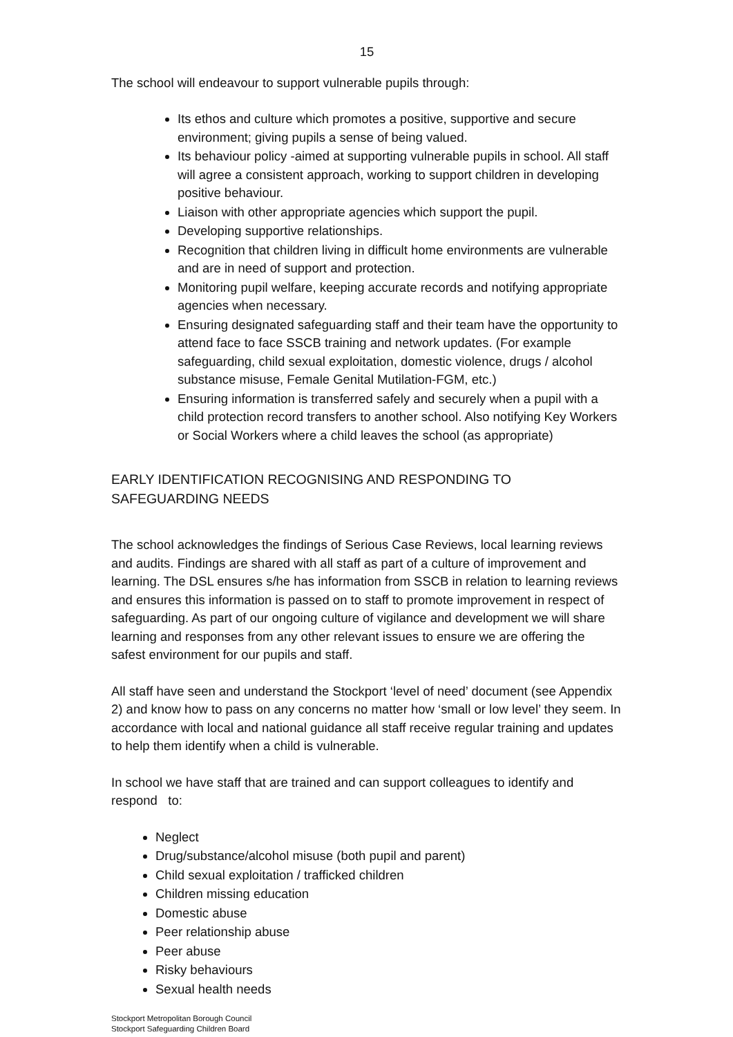15
The school will endeavour to support vulnerable pupils through:
Its ethos and culture which promotes a positive, supportive and secure environment; giving pupils a sense of being valued.
Its behaviour policy -aimed at supporting vulnerable pupils in school. All staff will agree a consistent approach, working to support children in developing positive behaviour.
Liaison with other appropriate agencies which support the pupil.
Developing supportive relationships.
Recognition that children living in difficult home environments are vulnerable and are in need of support and protection.
Monitoring pupil welfare, keeping accurate records and notifying appropriate agencies when necessary.
Ensuring designated safeguarding staff and their team have the opportunity to attend face to face SSCB training and network updates. (For example safeguarding, child sexual exploitation, domestic violence, drugs / alcohol substance misuse, Female Genital Mutilation-FGM, etc.)
Ensuring information is transferred safely and securely when a pupil with a child protection record transfers to another school. Also notifying Key Workers or Social Workers where a child leaves the school (as appropriate)
EARLY IDENTIFICATION RECOGNISING AND RESPONDING TO SAFEGUARDING NEEDS
The school acknowledges the findings of Serious Case Reviews, local learning reviews and audits. Findings are shared with all staff as part of a culture of improvement and learning. The DSL ensures s/he has information from SSCB in relation to learning reviews and ensures this information is passed on to staff to promote improvement in respect of safeguarding. As part of our ongoing culture of vigilance and development we will share learning and responses from any other relevant issues to ensure we are offering the safest environment for our pupils and staff.
All staff have seen and understand the Stockport ‘level of need’ document (see Appendix 2) and know how to pass on any concerns no matter how ‘small or low level’ they seem. In accordance with local and national guidance all staff receive regular training and updates to help them identify when a child is vulnerable.
In school we have staff that are trained and can support colleagues to identify and respond to:
Neglect
Drug/substance/alcohol misuse (both pupil and parent)
Child sexual exploitation / trafficked children
Children missing education
Domestic abuse
Peer relationship abuse
Peer abuse
Risky behaviours
Sexual health needs
Stockport Metropolitan Borough Council
Stockport Safeguarding Children Board